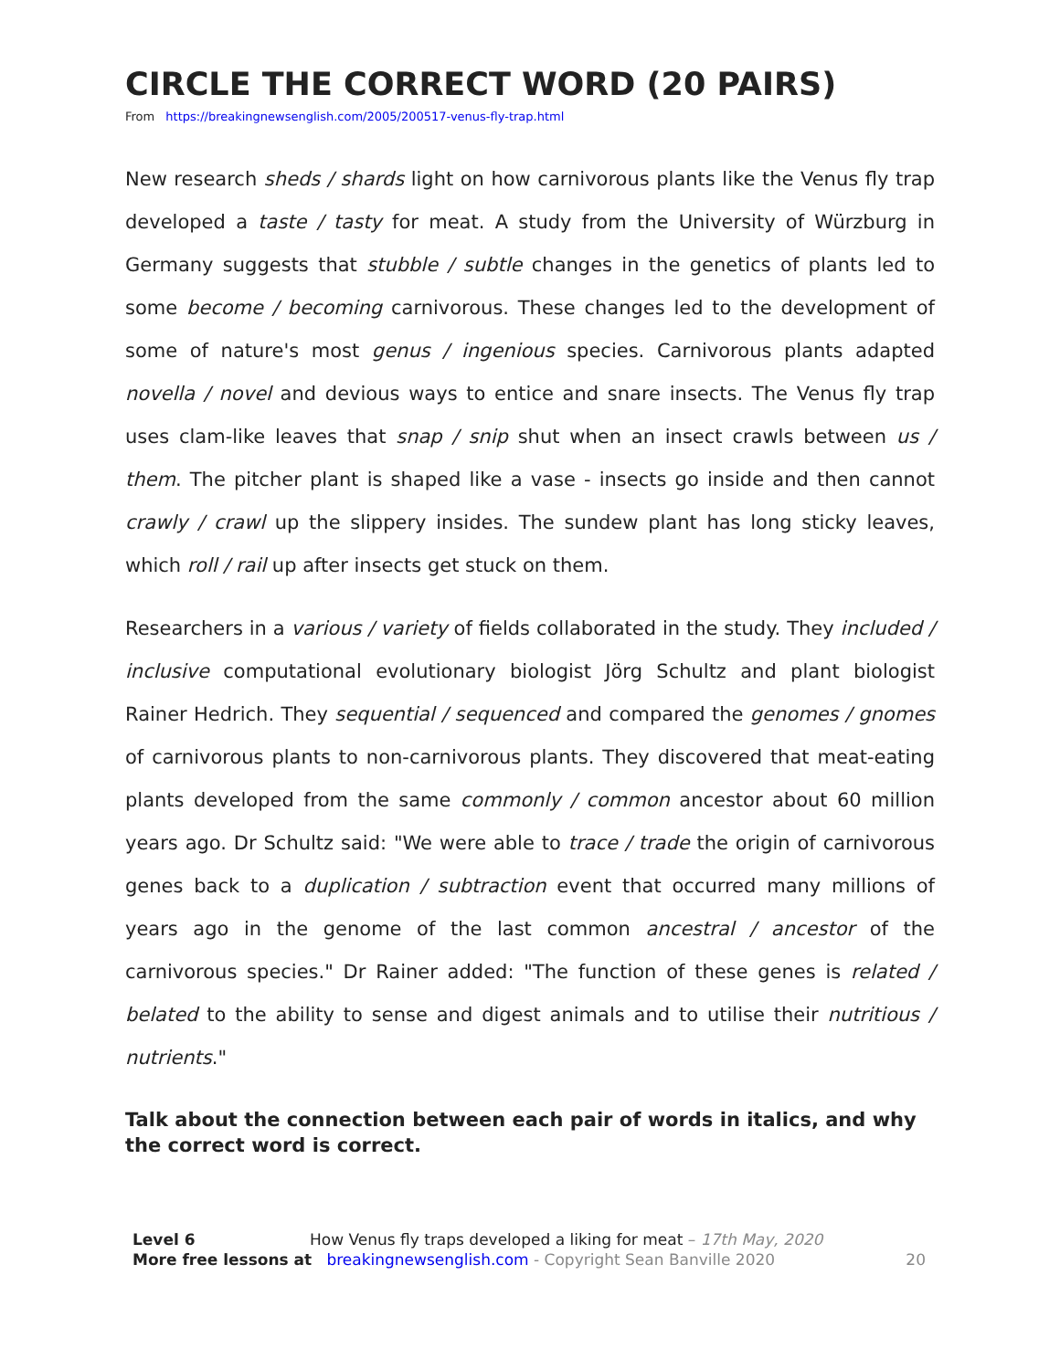CIRCLE THE CORRECT WORD (20 PAIRS)
From https://breakingnewsenglish.com/2005/200517-venus-fly-trap.html
New research sheds / shards light on how carnivorous plants like the Venus fly trap developed a taste / tasty for meat. A study from the University of Würzburg in Germany suggests that stubble / subtle changes in the genetics of plants led to some become / becoming carnivorous. These changes led to the development of some of nature's most genus / ingenious species. Carnivorous plants adapted novella / novel and devious ways to entice and snare insects. The Venus fly trap uses clam-like leaves that snap / snip shut when an insect crawls between us / them. The pitcher plant is shaped like a vase - insects go inside and then cannot crawly / crawl up the slippery insides. The sundew plant has long sticky leaves, which roll / rail up after insects get stuck on them.
Researchers in a various / variety of fields collaborated in the study. They included / inclusive computational evolutionary biologist Jörg Schultz and plant biologist Rainer Hedrich. They sequential / sequenced and compared the genomes / gnomes of carnivorous plants to non-carnivorous plants. They discovered that meat-eating plants developed from the same commonly / common ancestor about 60 million years ago. Dr Schultz said: "We were able to trace / trade the origin of carnivorous genes back to a duplication / subtraction event that occurred many millions of years ago in the genome of the last common ancestral / ancestor of the carnivorous species." Dr Rainer added: "The function of these genes is related / belated to the ability to sense and digest animals and to utilise their nutritious / nutrients."
Talk about the connection between each pair of words in italics, and why the correct word is correct.
Level 6 How Venus fly traps developed a liking for meat – 17th May, 2020
More free lessons at breakingnewsenglish.com - Copyright Sean Banville 2020
20